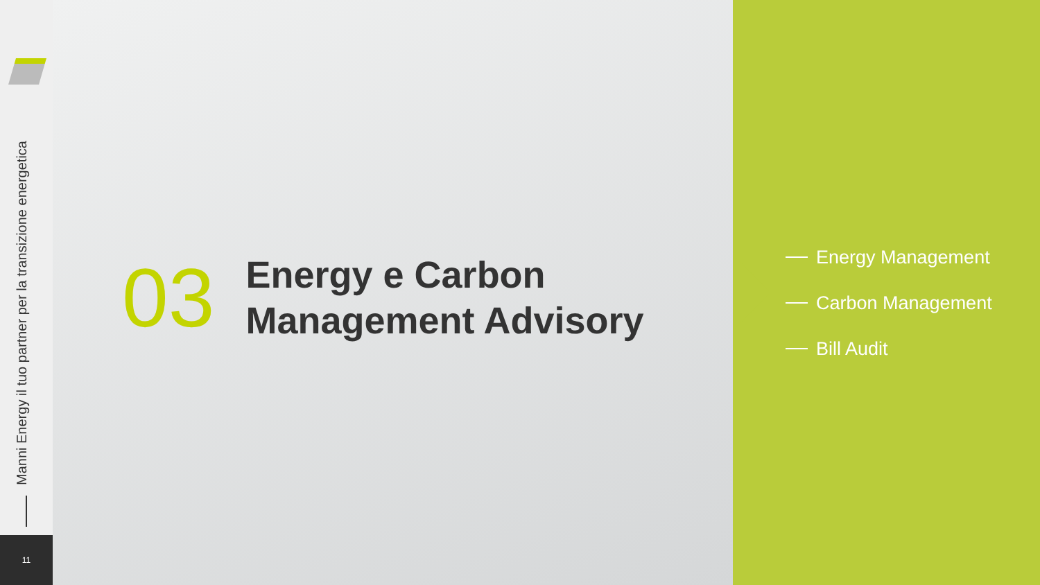Manni Energy il tuo partner per la transizione energetica
11
03
Energy e Carbon
Management Advisory
Energy Management
Carbon Management
Bill Audit